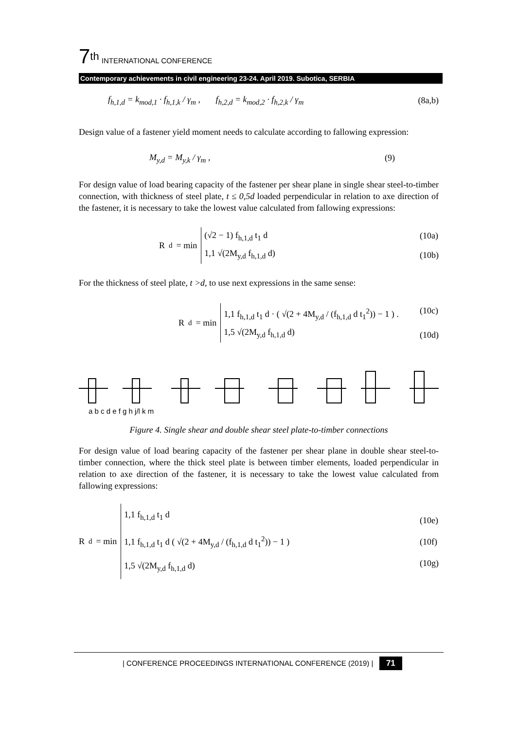7<sup>th</sup> INTERNATIONAL CONFERENCE
Contemporary achievements in civil engineering 23-24. April 2019. Subotica, SERBIA
f<sub>h,1,d</sub> = k<sub>mod,1</sub> · f<sub>h,1,k</sub> / γ<sub>m</sub> , f<sub>h,2,d</sub> = k<sub>mod,2</sub> · f<sub>h,2,k</sub> / γ<sub>m</sub> (8a,b)
Design value of a fastener yield moment needs to calculate according to fallowing expression:
M<sub>y,d</sub> = M<sub>y,k</sub> / γ<sub>m</sub> , (9)
For design value of load bearing capacity of the fastener per shear plane in single shear steel-to-timber connection, with thickness of steel plate, t ≤ 0,5d loaded perpendicular in relation to axe direction of the fastener, it is necessary to take the lowest value calculated from fallowing expressions:
R<sub>d</sub> = min
(√2 − 1) f<sub>h,1,d</sub> t<sub>1</sub> d
1,1 √(2M<sub>y,d</sub> f<sub>h,1,d</sub> d)
(10a)
(10b)
For the thickness of steel plate, t >d, to use next expressions in the same sense:
R<sub>d</sub> = min
1,1 f<sub>h,1,d</sub> t<sub>1</sub> d · ( √(2 + 4M<sub>y,d</sub> / (f<sub>h,1,d</sub> d t<sub>1</sub><sup>2</sup>)) − 1 ) .
1,5 √(2M<sub>y,d</sub> f<sub>h,1,d</sub> d)
(10c)
(10d)
a b c d e f g h j/l k m
Figure 4. Single shear and double shear steel plate-to-timber connections
For design value of load bearing capacity of the fastener per shear plane in double shear steel-to-timber connection, where the thick steel plate is between timber elements, loaded perpendicular in relation to axe direction of the fastener, it is necessary to take the lowest value calculated from fallowing expressions:
R<sub>d</sub> = min
1,1 f<sub>h,1,d</sub> t<sub>1</sub> d
1,1 f<sub>h,1,d</sub> t<sub>1</sub> d ( √(2 + 4M<sub>y,d</sub> / (f<sub>h,1,d</sub> d t<sub>1</sub><sup>2</sup>)) − 1 )
1,5 √(2M<sub>y,d</sub> f<sub>h,1,d</sub> d)
(10e)
(10f)
(10g)
| CONFERENCE PROCEEDINGS INTERNATIONAL CONFERENCE (2019) | 71